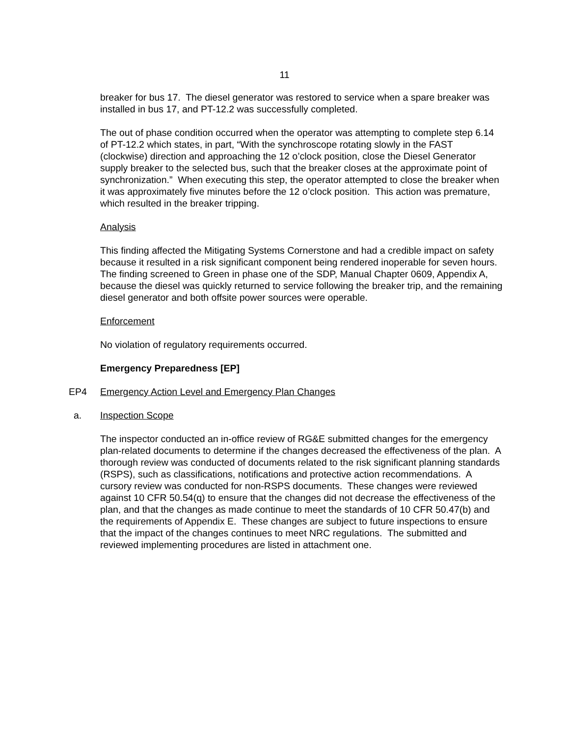11
breaker for bus 17. The diesel generator was restored to service when a spare breaker was installed in bus 17, and PT-12.2 was successfully completed.
The out of phase condition occurred when the operator was attempting to complete step 6.14 of PT-12.2 which states, in part, “With the synchroscope rotating slowly in the FAST (clockwise) direction and approaching the 12 o’clock position, close the Diesel Generator supply breaker to the selected bus, such that the breaker closes at the approximate point of synchronization.” When executing this step, the operator attempted to close the breaker when it was approximately five minutes before the 12 o’clock position. This action was premature, which resulted in the breaker tripping.
Analysis
This finding affected the Mitigating Systems Cornerstone and had a credible impact on safety because it resulted in a risk significant component being rendered inoperable for seven hours. The finding screened to Green in phase one of the SDP, Manual Chapter 0609, Appendix A, because the diesel was quickly returned to service following the breaker trip, and the remaining diesel generator and both offsite power sources were operable.
Enforcement
No violation of regulatory requirements occurred.
Emergency Preparedness [EP]
EP4 Emergency Action Level and Emergency Plan Changes
a. Inspection Scope
The inspector conducted an in-office review of RG&E submitted changes for the emergency plan-related documents to determine if the changes decreased the effectiveness of the plan. A thorough review was conducted of documents related to the risk significant planning standards (RSPS), such as classifications, notifications and protective action recommendations. A cursory review was conducted for non-RSPS documents. These changes were reviewed against 10 CFR 50.54(q) to ensure that the changes did not decrease the effectiveness of the plan, and that the changes as made continue to meet the standards of 10 CFR 50.47(b) and the requirements of Appendix E. These changes are subject to future inspections to ensure that the impact of the changes continues to meet NRC regulations. The submitted and reviewed implementing procedures are listed in attachment one.